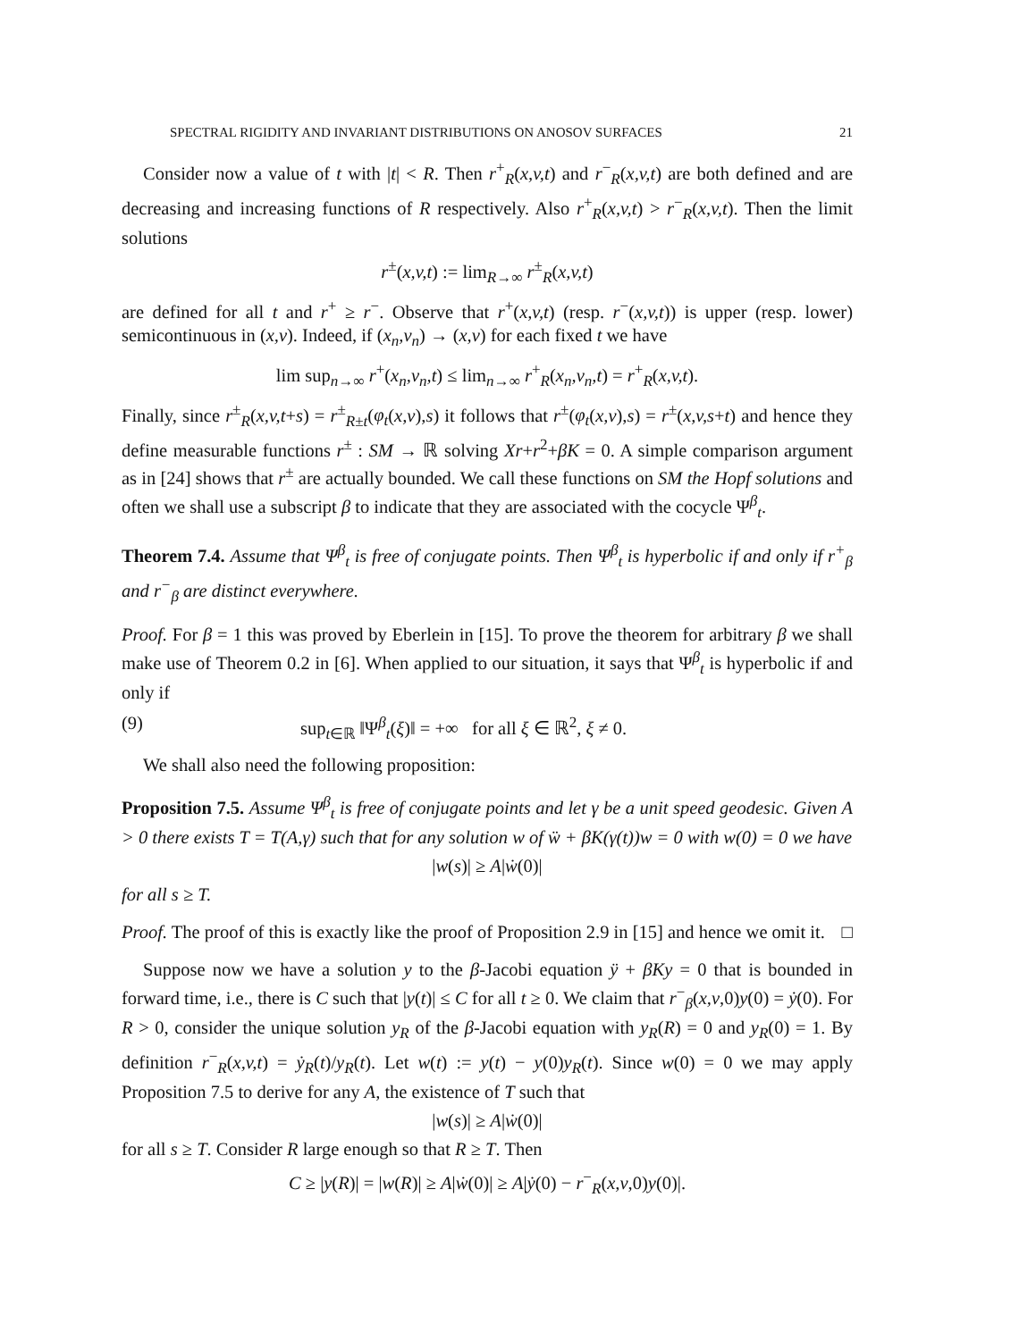SPECTRAL RIGIDITY AND INVARIANT DISTRIBUTIONS ON ANOSOV SURFACES 21
Consider now a value of t with |t| < R. Then r<sup>+</sup><sub>R</sub>(x,v,t) and r<sup>−</sup><sub>R</sub>(x,v,t) are both defined and are decreasing and increasing functions of R respectively. Also r<sup>+</sup><sub>R</sub>(x,v,t) > r<sup>−</sup><sub>R</sub>(x,v,t). Then the limit solutions
r<sup>±</sup>(x,v,t) := lim<sub>R→∞</sub> r<sup>±</sup><sub>R</sub>(x,v,t)
are defined for all t and r<sup>+</sup> ≥ r<sup>−</sup>. Observe that r<sup>+</sup>(x,v,t) (resp. r<sup>−</sup>(x,v,t)) is upper (resp. lower) semicontinuous in (x,v). Indeed, if (x<sub>n</sub>,v<sub>n</sub>) → (x,v) for each fixed t we have
lim sup<sub>n→∞</sub> r<sup>+</sup>(x<sub>n</sub>,v<sub>n</sub>,t) ≤ lim<sub>n→∞</sub> r<sup>+</sup><sub>R</sub>(x<sub>n</sub>,v<sub>n</sub>,t) = r<sup>+</sup><sub>R</sub>(x,v,t).
Finally, since r<sup>±</sup><sub>R</sub>(x,v,t+s) = r<sup>±</sup><sub>R±t</sub>(φ<sub>t</sub>(x,v),s) it follows that r<sup>±</sup>(φ<sub>t</sub>(x,v),s) = r<sup>±</sup>(x,v,s+t) and hence they define measurable functions r<sup>±</sup> : SM → ℝ solving Xr+r<sup>2</sup>+βK = 0. A simple comparison argument as in [24] shows that r<sup>±</sup> are actually bounded. We call these functions on SM the Hopf solutions and often we shall use a subscript β to indicate that they are associated with the cocycle Ψ<sup>β</sup><sub>t</sub>.
Theorem 7.4. Assume that Ψ<sup>β</sup><sub>t</sub> is free of conjugate points. Then Ψ<sup>β</sup><sub>t</sub> is hyperbolic if and only if r<sup>+</sup><sub>β</sub> and r<sup>−</sup><sub>β</sub> are distinct everywhere.
Proof. For β = 1 this was proved by Eberlein in [15]. To prove the theorem for arbitrary β we shall make use of Theorem 0.2 in [6]. When applied to our situation, it says that Ψ<sup>β</sup><sub>t</sub> is hyperbolic if and only if
(9) sup<sub>t∈ℝ</sub> ‖Ψ<sup>β</sup><sub>t</sub>(ξ)‖ = +∞ for all ξ ∈ ℝ<sup>2</sup>, ξ ≠ 0.
We shall also need the following proposition:
Proposition 7.5. Assume Ψ<sup>β</sup><sub>t</sub> is free of conjugate points and let γ be a unit speed geodesic. Given A > 0 there exists T = T(A,γ) such that for any solution w of ẅ + βK(γ(t))w = 0 with w(0) = 0 we have
|w(s)| ≥ A|ẇ(0)|
for all s ≥ T.
Proof. The proof of this is exactly like the proof of Proposition 2.9 in [15] and hence we omit it. □
Suppose now we have a solution y to the β-Jacobi equation ÿ + βKy = 0 that is bounded in forward time, i.e., there is C such that |y(t)| ≤ C for all t ≥ 0. We claim that r<sup>−</sup><sub>β</sub>(x,v,0)y(0) = ẏ(0). For R > 0, consider the unique solution y<sub>R</sub> of the β-Jacobi equation with y<sub>R</sub>(R) = 0 and y<sub>R</sub>(0) = 1. By definition r<sup>−</sup><sub>R</sub>(x,v,t) = ẏ<sub>R</sub>(t)/y<sub>R</sub>(t). Let w(t) := y(t) − y(0)y<sub>R</sub>(t). Since w(0) = 0 we may apply Proposition 7.5 to derive for any A, the existence of T such that
|w(s)| ≥ A|ẇ(0)|
for all s ≥ T. Consider R large enough so that R ≥ T. Then
C ≥ |y(R)| = |w(R)| ≥ A|ẇ(0)| ≥ A|ẏ(0) − r<sup>−</sup><sub>R</sub>(x,v,0)y(0)|.